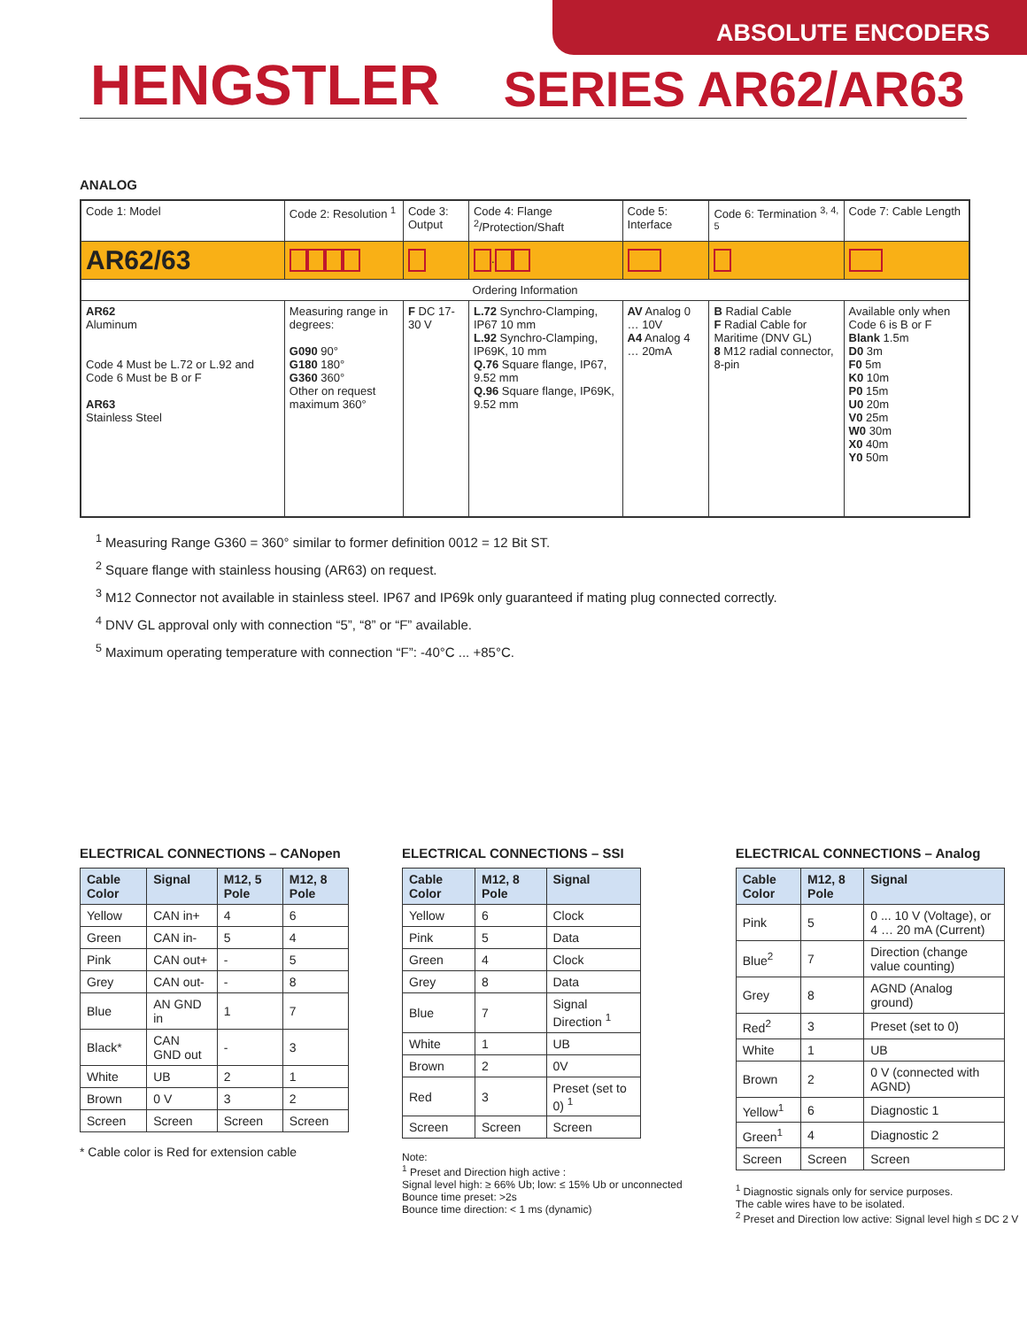ABSOLUTE ENCODERS
HENGSTLER
SERIES AR62/AR63
ANALOG
| Code 1: Model | Code 2: Resolution <sup>1</sup> | Code 3: Output | Code 4: Flange <sup>2</sup>/Protection/Shaft | Code 5: Interface | Code 6: Termination <sup>3, 4, 5</sup> | Code 7: Cable Length |
| AR62/63 | | | . | | | |
| Ordering Information | | | | | | |
| AR62 Aluminum Code 4 Must be L.72 or L.92 and Code 6 Must be B or F AR63 Stainless Steel | Measuring range in degrees: G090 90° G180 180° G360 360° Other on request maximum 360° | F DC 17-30 V | L.72 Synchro-Clamping, IP67 10 mm L.92 Synchro-Clamping, IP69K, 10 mm Q.76 Square flange, IP67, 9.52 mm Q.96 Square flange, IP69K, 9.52 mm | AV Analog 0 … 10V A4 Analog 4 … 20mA | B Radial Cable F Radial Cable for Maritime (DNV GL) 8 M12 radial connector, 8-pin | Available only when Code 6 is B or F Blank 1.5m D0 3m F0 5m K0 10m P0 15m U0 20m V0 25m W0 30m X0 40m Y0 50m |
<sup>1</sup> Measuring Range G360 = 360° similar to former definition 0012 = 12 Bit ST.
<sup>2</sup> Square flange with stainless housing (AR63) on request.
<sup>3</sup> M12 Connector not available in stainless steel. IP67 and IP69k only guaranteed if mating plug connected correctly.
<sup>4</sup> DNV GL approval only with connection “5”, “8” or “F” available.
<sup>5</sup> Maximum operating temperature with connection “F”: -40°C ... +85°C.
ELECTRICAL CONNECTIONS – CANopen
| Cable Color | Signal | M12, 5 Pole | M12, 8 Pole |
| --- | --- | --- | --- |
| Yellow | CAN in+ | 4 | 6 |
| Green | CAN in- | 5 | 4 |
| Pink | CAN out+ | - | 5 |
| Grey | CAN out- | - | 8 |
| Blue | AN GND in | 1 | 7 |
| Black* | CAN GND out | - | 3 |
| White | UB | 2 | 1 |
| Brown | 0 V | 3 | 2 |
| Screen | Screen | Screen | Screen |
* Cable color is Red for extension cable
ELECTRICAL CONNECTIONS – SSI
| Cable Color | M12, 8 Pole | Signal |
| --- | --- | --- |
| Yellow | 6 | Clock |
| Pink | 5 | Data |
| Green | 4 | Clock |
| Grey | 8 | Data |
| Blue | 7 | Signal Direction <sup>1</sup> |
| White | 1 | UB |
| Brown | 2 | 0V |
| Red | 3 | Preset (set to 0) <sup>1</sup> |
| Screen | Screen | Screen |
Note:
<sup>1</sup> Preset and Direction high active :
Signal level high: ≥ 66% Ub; low: ≤ 15% Ub or unconnected
Bounce time preset: >2s
Bounce time direction: < 1 ms (dynamic)
ELECTRICAL CONNECTIONS – Analog
| Cable Color | M12, 8 Pole | Signal |
| --- | --- | --- |
| Pink | 5 | 0 ... 10 V (Voltage), or 4 … 20 mA (Current) |
| Blue<sup>2</sup> | 7 | Direction (change value counting) |
| Grey | 8 | AGND (Analog ground) |
| Red<sup>2</sup> | 3 | Preset (set to 0) |
| White | 1 | UB |
| Brown | 2 | 0 V (connected with AGND) |
| Yellow<sup>1</sup> | 6 | Diagnostic 1 |
| Green<sup>1</sup> | 4 | Diagnostic 2 |
| Screen | Screen | Screen |
<sup>1</sup> Diagnostic signals only for service purposes.
The cable wires have to be isolated.
<sup>2</sup> Preset and Direction low active: Signal level high ≤ DC 2 V